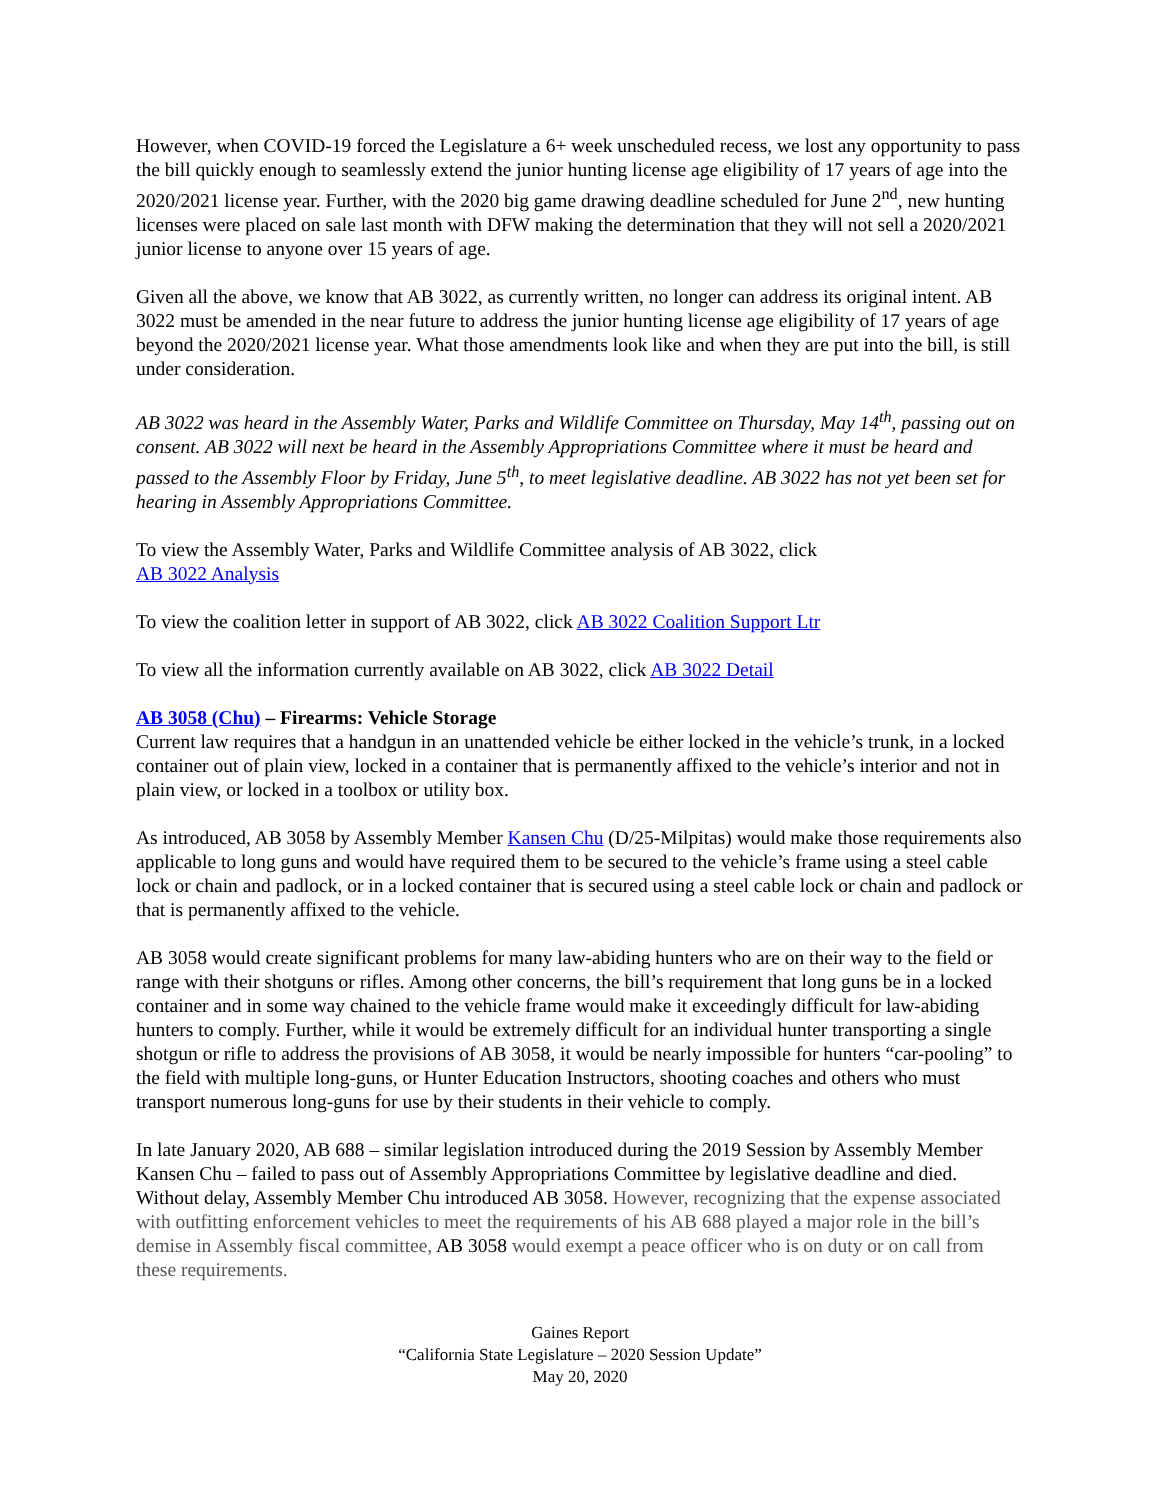However, when COVID-19 forced the Legislature a 6+ week unscheduled recess, we lost any opportunity to pass the bill quickly enough to seamlessly extend the junior hunting license age eligibility of 17 years of age into the 2020/2021 license year. Further, with the 2020 big game drawing deadline scheduled for June 2<sup>nd</sup>, new hunting licenses were placed on sale last month with DFW making the determination that they will not sell a 2020/2021 junior license to anyone over 15 years of age.
Given all the above, we know that AB 3022, as currently written, no longer can address its original intent. AB 3022 must be amended in the near future to address the junior hunting license age eligibility of 17 years of age beyond the 2020/2021 license year. What those amendments look like and when they are put into the bill, is still under consideration.
AB 3022 was heard in the Assembly Water, Parks and Wildlife Committee on Thursday, May 14<sup>th</sup>, passing out on consent. AB 3022 will next be heard in the Assembly Appropriations Committee where it must be heard and passed to the Assembly Floor by Friday, June 5<sup>th</sup>, to meet legislative deadline. AB 3022 has not yet been set for hearing in Assembly Appropriations Committee.
To view the Assembly Water, Parks and Wildlife Committee analysis of AB 3022, click
AB 3022 Analysis
To view the coalition letter in support of AB 3022, click AB 3022 Coalition Support Ltr
To view all the information currently available on AB 3022, click AB 3022 Detail
AB 3058 (Chu) – Firearms: Vehicle Storage
Current law requires that a handgun in an unattended vehicle be either locked in the vehicle’s trunk, in a locked container out of plain view, locked in a container that is permanently affixed to the vehicle’s interior and not in plain view, or locked in a toolbox or utility box.
As introduced, AB 3058 by Assembly Member Kansen Chu (D/25-Milpitas) would make those requirements also applicable to long guns and would have required them to be secured to the vehicle’s frame using a steel cable lock or chain and padlock, or in a locked container that is secured using a steel cable lock or chain and padlock or that is permanently affixed to the vehicle.
AB 3058 would create significant problems for many law-abiding hunters who are on their way to the field or range with their shotguns or rifles. Among other concerns, the bill’s requirement that long guns be in a locked container and in some way chained to the vehicle frame would make it exceedingly difficult for law-abiding hunters to comply. Further, while it would be extremely difficult for an individual hunter transporting a single shotgun or rifle to address the provisions of AB 3058, it would be nearly impossible for hunters “car-pooling” to the field with multiple long-guns, or Hunter Education Instructors, shooting coaches and others who must transport numerous long-guns for use by their students in their vehicle to comply.
In late January 2020, AB 688 – similar legislation introduced during the 2019 Session by Assembly Member Kansen Chu – failed to pass out of Assembly Appropriations Committee by legislative deadline and died. Without delay, Assembly Member Chu introduced AB 3058. However, recognizing that the expense associated with outfitting enforcement vehicles to meet the requirements of his AB 688 played a major role in the bill’s demise in Assembly fiscal committee, AB 3058 would exempt a peace officer who is on duty or on call from these requirements.
Gaines Report
“California State Legislature – 2020 Session Update”
May 20, 2020